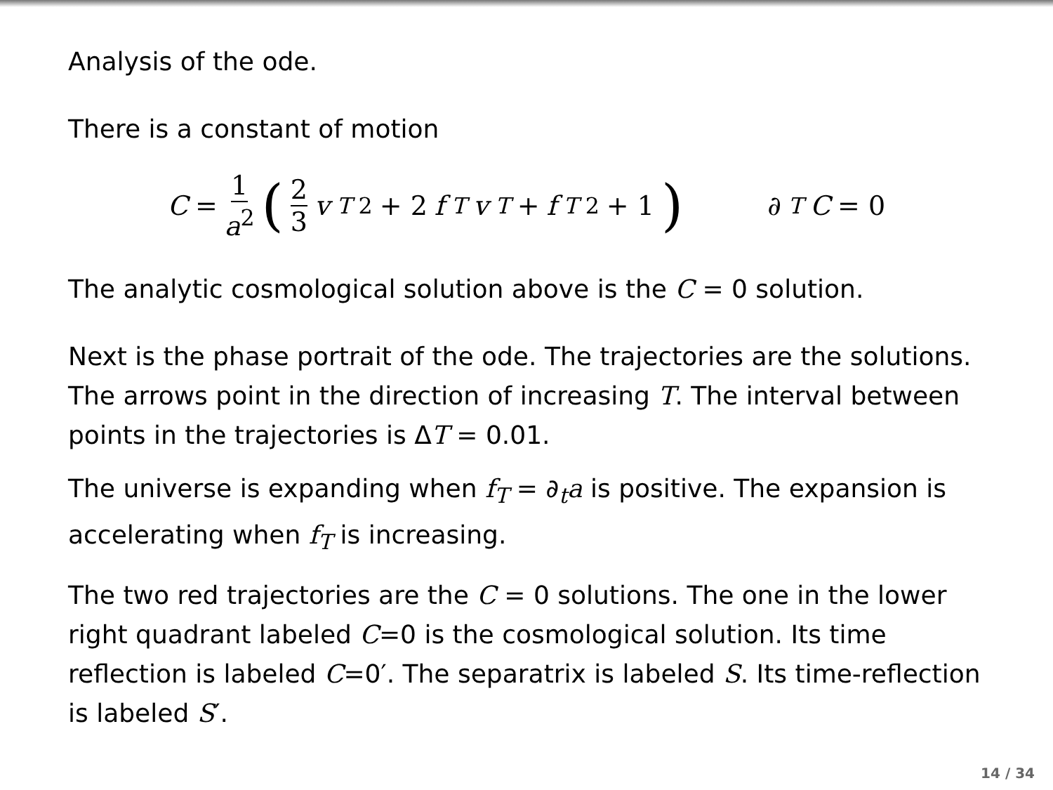Analysis of the ode.
There is a constant of motion
C = 1 a<sup>2</sup> (2 3 v<sub>T</sub><sup>2</sup> + 2 f<sub>T</sub> v<sub>T</sub> + f<sub>T</sub><sup>2</sup> + 1) ∂<sub>T</sub> C = 0
The analytic cosmological solution above is the C = 0 solution.
Next is the phase portrait of the ode. The trajectories are the solutions. The arrows point in the direction of increasing T. The interval between points in the trajectories is ΔT = 0.01.
The universe is expanding when f<sub>T</sub> = ∂<sub>t</sub>a is positive. The expansion is accelerating when f<sub>T</sub> is increasing.
The two red trajectories are the C = 0 solutions. The one in the lower right quadrant labeled C=0 is the cosmological solution. Its time reflection is labeled C=0′. The separatrix is labeled S. Its time-reflection is labeled S′.
14 / 34